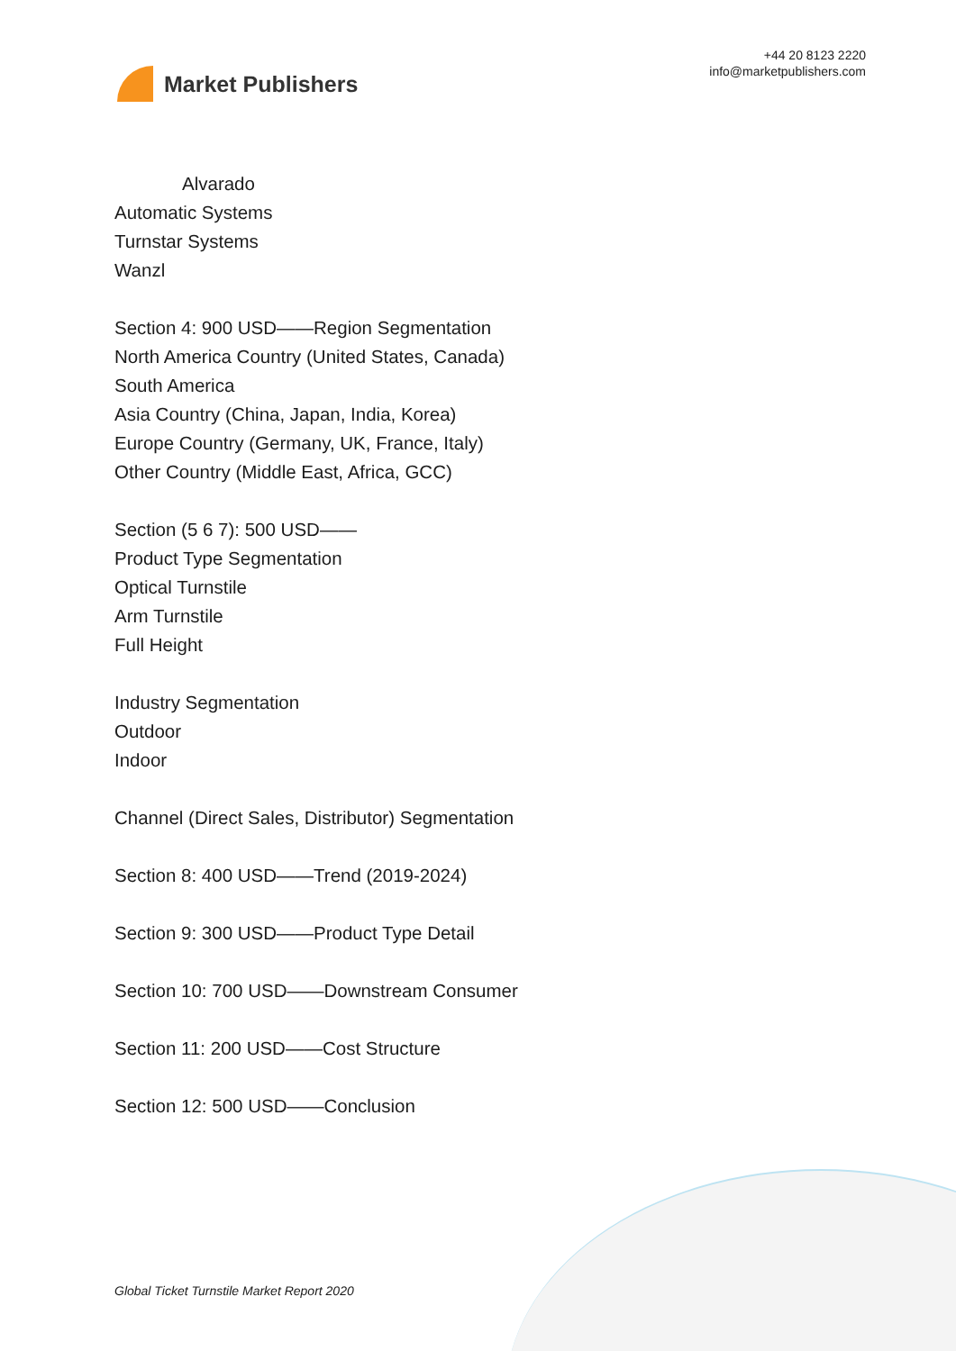Market Publishers
+44 20 8123 2220
info@marketpublishers.com
Alvarado
Automatic Systems
Turnstar Systems
Wanzl
Section 4: 900 USD——Region Segmentation
North America Country (United States, Canada)
South America
Asia Country (China, Japan, India, Korea)
Europe Country (Germany, UK, France, Italy)
Other Country (Middle East, Africa, GCC)
Section (5 6 7): 500 USD——
Product Type Segmentation
Optical Turnstile
Arm Turnstile
Full Height
Industry Segmentation
Outdoor
Indoor
Channel (Direct Sales, Distributor) Segmentation
Section 8: 400 USD——Trend (2019-2024)
Section 9: 300 USD——Product Type Detail
Section 10: 700 USD——Downstream Consumer
Section 11: 200 USD——Cost Structure
Section 12: 500 USD——Conclusion
Global Ticket Turnstile Market Report 2020